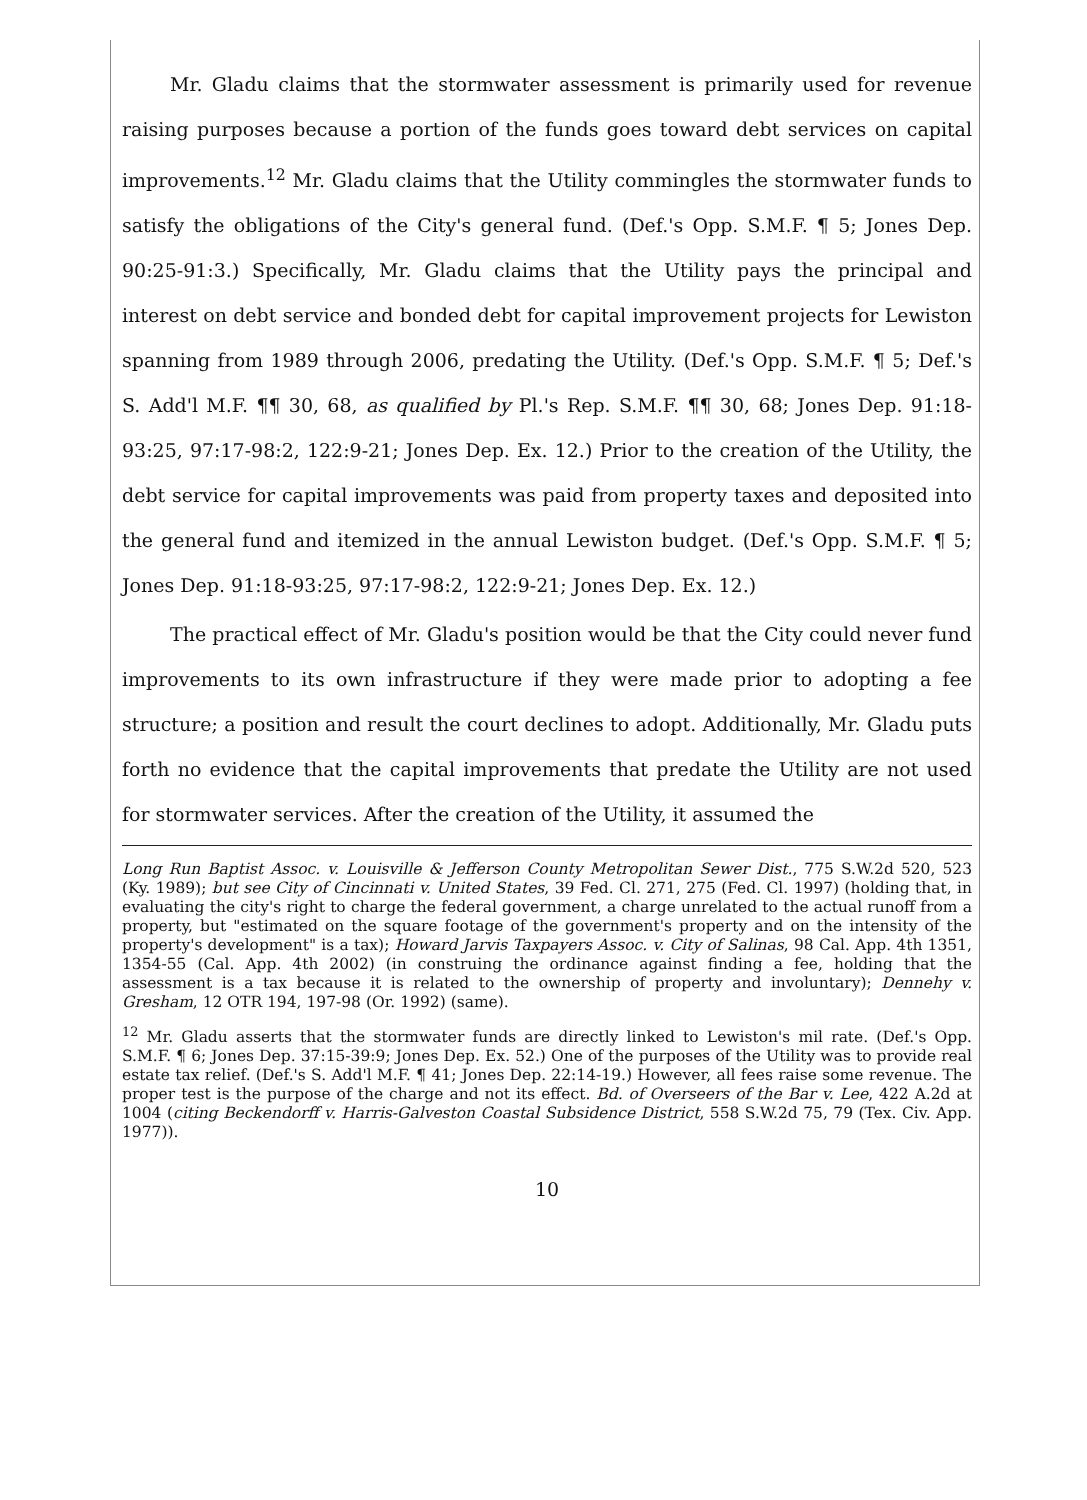Mr. Gladu claims that the stormwater assessment is primarily used for revenue raising purposes because a portion of the funds goes toward debt services on capital improvements.<sup>12</sup> Mr. Gladu claims that the Utility commingles the stormwater funds to satisfy the obligations of the City's general fund. (Def.'s Opp. S.M.F. ¶ 5; Jones Dep. 90:25-91:3.) Specifically, Mr. Gladu claims that the Utility pays the principal and interest on debt service and bonded debt for capital improvement projects for Lewiston spanning from 1989 through 2006, predating the Utility. (Def.'s Opp. S.M.F. ¶ 5; Def.'s S. Add'l M.F. ¶¶ 30, 68, as qualified by Pl.'s Rep. S.M.F. ¶¶ 30, 68; Jones Dep. 91:18-93:25, 97:17-98:2, 122:9-21; Jones Dep. Ex. 12.) Prior to the creation of the Utility, the debt service for capital improvements was paid from property taxes and deposited into the general fund and itemized in the annual Lewiston budget. (Def.'s Opp. S.M.F. ¶ 5; Jones Dep. 91:18-93:25, 97:17-98:2, 122:9-21; Jones Dep. Ex. 12.)
The practical effect of Mr. Gladu's position would be that the City could never fund improvements to its own infrastructure if they were made prior to adopting a fee structure; a position and result the court declines to adopt. Additionally, Mr. Gladu puts forth no evidence that the capital improvements that predate the Utility are not used for stormwater services. After the creation of the Utility, it assumed the
Long Run Baptist Assoc. v. Louisville & Jefferson County Metropolitan Sewer Dist., 775 S.W.2d 520, 523 (Ky. 1989); but see City of Cincinnati v. United States, 39 Fed. Cl. 271, 275 (Fed. Cl. 1997) (holding that, in evaluating the city's right to charge the federal government, a charge unrelated to the actual runoff from a property, but "estimated on the square footage of the government's property and on the intensity of the property's development" is a tax); Howard Jarvis Taxpayers Assoc. v. City of Salinas, 98 Cal. App. 4th 1351, 1354-55 (Cal. App. 4th 2002) (in construing the ordinance against finding a fee, holding that the assessment is a tax because it is related to the ownership of property and involuntary); Dennehy v. Gresham, 12 OTR 194, 197-98 (Or. 1992) (same).
<sup>12</sup> Mr. Gladu asserts that the stormwater funds are directly linked to Lewiston's mil rate. (Def.'s Opp. S.M.F. ¶ 6; Jones Dep. 37:15-39:9; Jones Dep. Ex. 52.) One of the purposes of the Utility was to provide real estate tax relief. (Def.'s S. Add'l M.F. ¶ 41; Jones Dep. 22:14-19.) However, all fees raise some revenue. The proper test is the purpose of the charge and not its effect. Bd. of Overseers of the Bar v. Lee, 422 A.2d at 1004 (citing Beckendorff v. Harris-Galveston Coastal Subsidence District, 558 S.W.2d 75, 79 (Tex. Civ. App. 1977)).
10